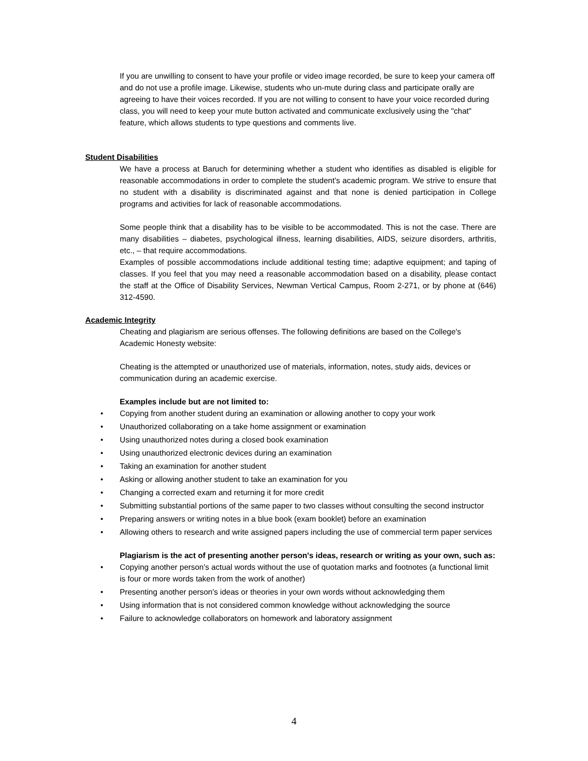If you are unwilling to consent to have your profile or video image recorded, be sure to keep your camera off and do not use a profile image. Likewise, students who un-mute during class and participate orally are agreeing to have their voices recorded. If you are not willing to consent to have your voice recorded during class, you will need to keep your mute button activated and communicate exclusively using the "chat" feature, which allows students to type questions and comments live.
Student Disabilities
We have a process at Baruch for determining whether a student who identifies as disabled is eligible for reasonable accommodations in order to complete the student’s academic program. We strive to ensure that no student with a disability is discriminated against and that none is denied participation in College programs and activities for lack of reasonable accommodations.
Some people think that a disability has to be visible to be accommodated. This is not the case. There are many disabilities – diabetes, psychological illness, learning disabilities, AIDS, seizure disorders, arthritis, etc., – that require accommodations.
Examples of possible accommodations include additional testing time; adaptive equipment; and taping of classes. If you feel that you may need a reasonable accommodation based on a disability, please contact the staff at the Office of Disability Services, Newman Vertical Campus, Room 2-271, or by phone at (646) 312-4590.
Academic Integrity
Cheating and plagiarism are serious offenses. The following definitions are based on the College's Academic Honesty website:
Cheating is the attempted or unauthorized use of materials, information, notes, study aids, devices or communication during an academic exercise.
Examples include but are not limited to:
• Copying from another student during an examination or allowing another to copy your work
• Unauthorized collaborating on a take home assignment or examination
• Using unauthorized notes during a closed book examination
• Using unauthorized electronic devices during an examination
• Taking an examination for another student
• Asking or allowing another student to take an examination for you
• Changing a corrected exam and returning it for more credit
• Submitting substantial portions of the same paper to two classes without consulting the second instructor
• Preparing answers or writing notes in a blue book (exam booklet) before an examination
• Allowing others to research and write assigned papers including the use of commercial term paper services
Plagiarism is the act of presenting another person's ideas, research or writing as your own, such as:
• Copying another person's actual words without the use of quotation marks and footnotes (a functional limit is four or more words taken from the work of another)
• Presenting another person's ideas or theories in your own words without acknowledging them
• Using information that is not considered common knowledge without acknowledging the source
• Failure to acknowledge collaborators on homework and laboratory assignment
4